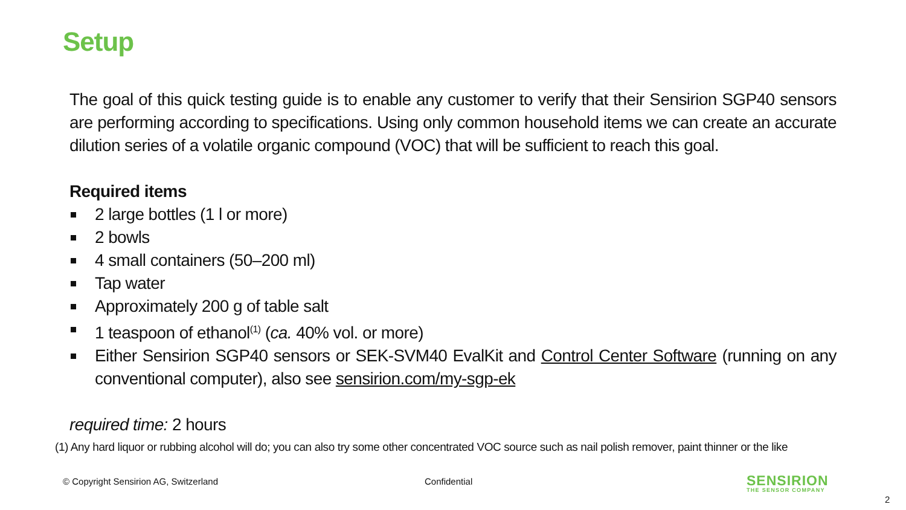Setup
The goal of this quick testing guide is to enable any customer to verify that their Sensirion SGP40 sensors are performing according to specifications. Using only common household items we can create an accurate dilution series of a volatile organic compound (VOC) that will be sufficient to reach this goal.
Required items
2 large bottles (1 l or more)
2 bowls
4 small containers (50–200 ml)
Tap water
Approximately 200 g of table salt
1 teaspoon of ethanol<sup>(1)</sup> (ca. 40% vol. or more)
Either Sensirion SGP40 sensors or SEK-SVM40 EvalKit and Control Center Software (running on any conventional computer), also see sensirion.com/my-sgp-ek
required time: 2 hours
(1) Any hard liquor or rubbing alcohol will do; you can also try some other concentrated VOC source such as nail polish remover, paint thinner or the like
© Copyright Sensirion AG, Switzerland
Confidential SENSIRION
THE SENSOR COMPANY
2